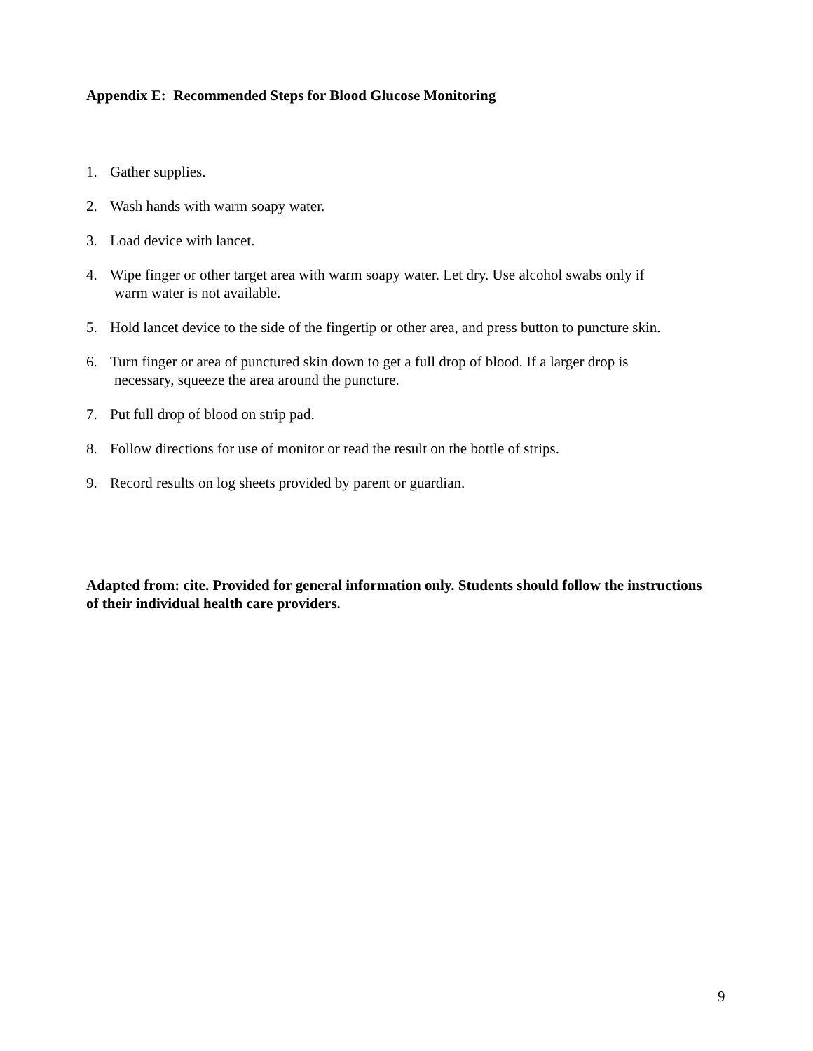Appendix E: Recommended Steps for Blood Glucose Monitoring
1. Gather supplies.
2. Wash hands with warm soapy water.
3. Load device with lancet.
4. Wipe finger or other target area with warm soapy water. Let dry. Use alcohol swabs only if
warm water is not available.
5. Hold lancet device to the side of the fingertip or other area, and press button to puncture skin.
6. Turn finger or area of punctured skin down to get a full drop of blood. If a larger drop is
necessary, squeeze the area around the puncture.
7. Put full drop of blood on strip pad.
8. Follow directions for use of monitor or read the result on the bottle of strips.
9. Record results on log sheets provided by parent or guardian.
Adapted from: cite. Provided for general information only. Students should follow the instructions of their individual health care providers.
9